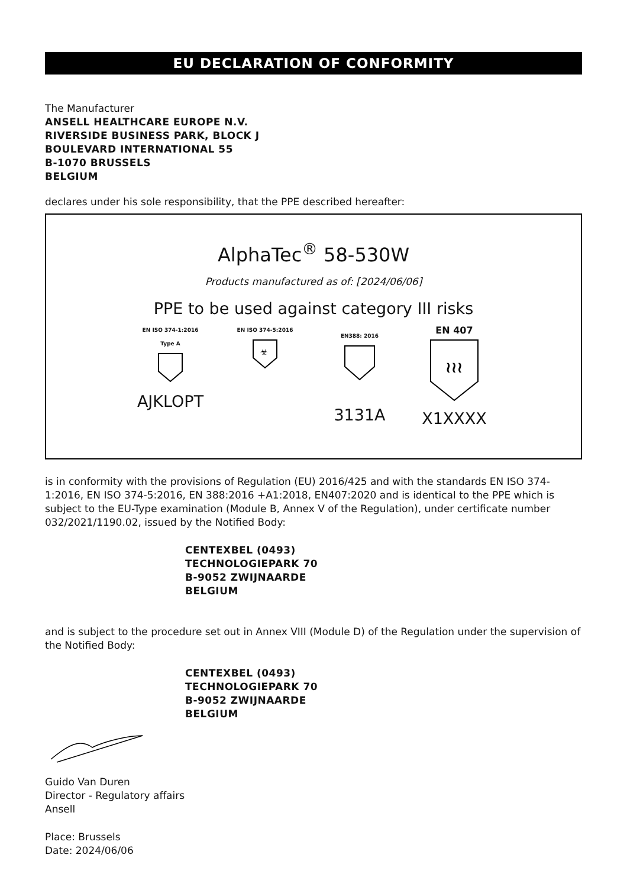EU DECLARATION OF CONFORMITY
The Manufacturer
ANSELL HEALTHCARE EUROPE N.V.
RIVERSIDE BUSINESS PARK, BLOCK J
BOULEVARD INTERNATIONAL 55
B-1070 BRUSSELS
BELGIUM
declares under his sole responsibility, that the PPE described hereafter:
AlphaTec<sup>®</sup> 58-530W
Products manufactured as of: [2024/06/06]
PPE to be used against category III risks
EN ISO 374-1:2016
Type A
AJKLOPT
EN ISO 374-5:2016
☣
EN388: 2016
3131A
EN 407
≀≀≀
X1XXXX
is in conformity with the provisions of Regulation (EU) 2016/425 and with the standards EN ISO 374-1:2016, EN ISO 374-5:2016, EN 388:2016 +A1:2018, EN407:2020 and is identical to the PPE which is subject to the EU-Type examination (Module B, Annex V of the Regulation), under certificate number 032/2021/1190.02, issued by the Notified Body:
CENTEXBEL (0493)
TECHNOLOGIEPARK 70
B-9052 ZWIJNAARDE
BELGIUM
and is subject to the procedure set out in Annex VIII (Module D) of the Regulation under the supervision of the Notified Body:
CENTEXBEL (0493)
TECHNOLOGIEPARK 70
B-9052 ZWIJNAARDE
BELGIUM
Guido Van Duren
Director - Regulatory affairs
Ansell
Place: Brussels
Date: 2024/06/06